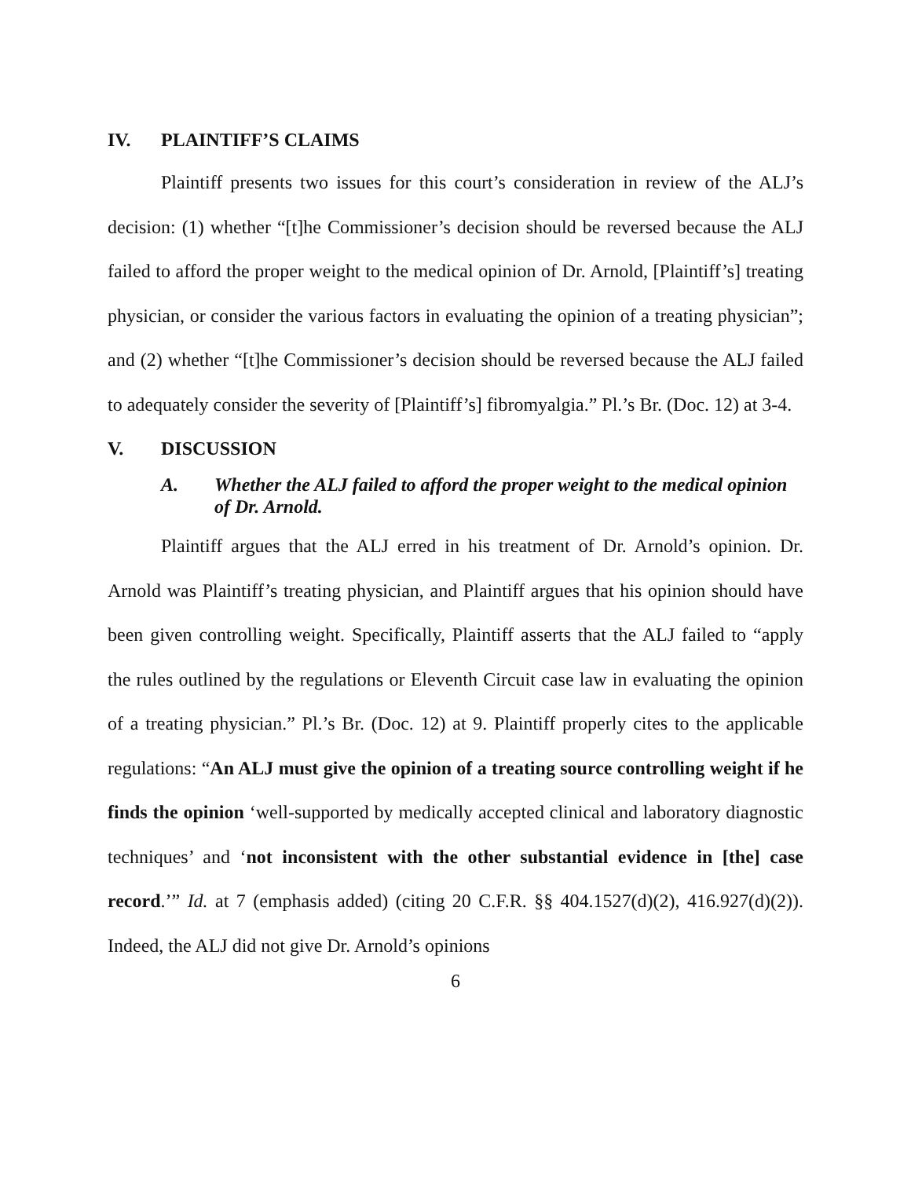IV. PLAINTIFF’S CLAIMS
Plaintiff presents two issues for this court’s consideration in review of the ALJ’s decision: (1) whether “[t]he Commissioner’s decision should be reversed because the ALJ failed to afford the proper weight to the medical opinion of Dr. Arnold, [Plaintiff’s] treating physician, or consider the various factors in evaluating the opinion of a treating physician”; and (2) whether “[t]he Commissioner’s decision should be reversed because the ALJ failed to adequately consider the severity of [Plaintiff’s] fibromyalgia.” Pl.’s Br. (Doc. 12) at 3-4.
V. DISCUSSION
A. Whether the ALJ failed to afford the proper weight to the medical opinion of Dr. Arnold.
Plaintiff argues that the ALJ erred in his treatment of Dr. Arnold’s opinion. Dr. Arnold was Plaintiff’s treating physician, and Plaintiff argues that his opinion should have been given controlling weight. Specifically, Plaintiff asserts that the ALJ failed to “apply the rules outlined by the regulations or Eleventh Circuit case law in evaluating the opinion of a treating physician.” Pl.’s Br. (Doc. 12) at 9. Plaintiff properly cites to the applicable regulations: “An ALJ must give the opinion of a treating source controlling weight if he finds the opinion ‘well-supported by medically accepted clinical and laboratory diagnostic techniques’ and ‘not inconsistent with the other substantial evidence in [the] case record.’” Id. at 7 (emphasis added) (citing 20 C.F.R. §§ 404.1527(d)(2), 416.927(d)(2)). Indeed, the ALJ did not give Dr. Arnold’s opinions
6